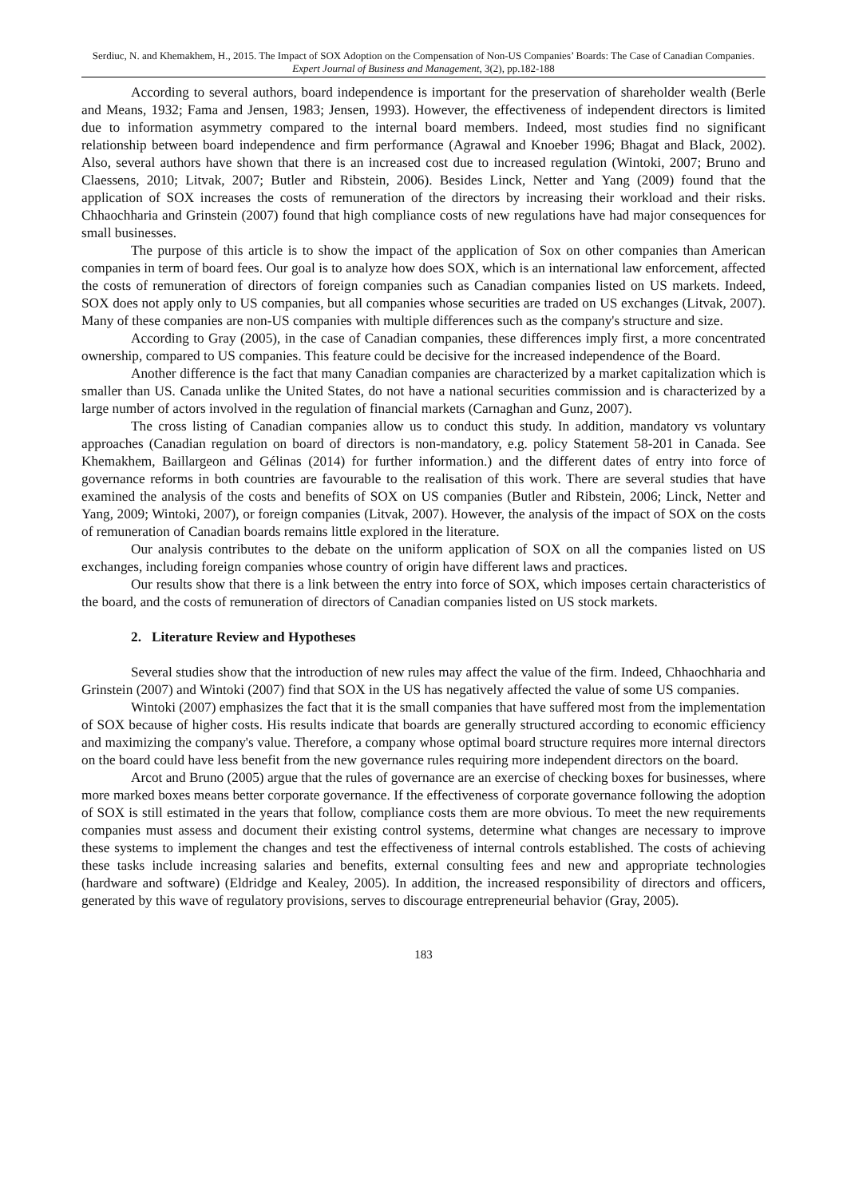Serdiuc, N. and Khemakhem, H., 2015. The Impact of SOX Adoption on the Compensation of Non-US Companies’ Boards: The Case of Canadian Companies. Expert Journal of Business and Management, 3(2), pp.182-188
According to several authors, board independence is important for the preservation of shareholder wealth (Berle and Means, 1932; Fama and Jensen, 1983; Jensen, 1993). However, the effectiveness of independent directors is limited due to information asymmetry compared to the internal board members. Indeed, most studies find no significant relationship between board independence and firm performance (Agrawal and Knoeber 1996; Bhagat and Black, 2002). Also, several authors have shown that there is an increased cost due to increased regulation (Wintoki, 2007; Bruno and Claessens, 2010; Litvak, 2007; Butler and Ribstein, 2006). Besides Linck, Netter and Yang (2009) found that the application of SOX increases the costs of remuneration of the directors by increasing their workload and their risks. Chhaochharia and Grinstein (2007) found that high compliance costs of new regulations have had major consequences for small businesses.
The purpose of this article is to show the impact of the application of Sox on other companies than American companies in term of board fees. Our goal is to analyze how does SOX, which is an international law enforcement, affected the costs of remuneration of directors of foreign companies such as Canadian companies listed on US markets. Indeed, SOX does not apply only to US companies, but all companies whose securities are traded on US exchanges (Litvak, 2007). Many of these companies are non-US companies with multiple differences such as the company's structure and size.
According to Gray (2005), in the case of Canadian companies, these differences imply first, a more concentrated ownership, compared to US companies. This feature could be decisive for the increased independence of the Board.
Another difference is the fact that many Canadian companies are characterized by a market capitalization which is smaller than US. Canada unlike the United States, do not have a national securities commission and is characterized by a large number of actors involved in the regulation of financial markets (Carnaghan and Gunz, 2007).
The cross listing of Canadian companies allow us to conduct this study. In addition, mandatory vs voluntary approaches (Canadian regulation on board of directors is non-mandatory, e.g. policy Statement 58-201 in Canada. See Khemakhem, Baillargeon and Gélinas (2014) for further information.) and the different dates of entry into force of governance reforms in both countries are favourable to the realisation of this work. There are several studies that have examined the analysis of the costs and benefits of SOX on US companies (Butler and Ribstein, 2006; Linck, Netter and Yang, 2009; Wintoki, 2007), or foreign companies (Litvak, 2007). However, the analysis of the impact of SOX on the costs of remuneration of Canadian boards remains little explored in the literature.
Our analysis contributes to the debate on the uniform application of SOX on all the companies listed on US exchanges, including foreign companies whose country of origin have different laws and practices.
Our results show that there is a link between the entry into force of SOX, which imposes certain characteristics of the board, and the costs of remuneration of directors of Canadian companies listed on US stock markets.
2. Literature Review and Hypotheses
Several studies show that the introduction of new rules may affect the value of the firm. Indeed, Chhaochharia and Grinstein (2007) and Wintoki (2007) find that SOX in the US has negatively affected the value of some US companies.
Wintoki (2007) emphasizes the fact that it is the small companies that have suffered most from the implementation of SOX because of higher costs. His results indicate that boards are generally structured according to economic efficiency and maximizing the company's value. Therefore, a company whose optimal board structure requires more internal directors on the board could have less benefit from the new governance rules requiring more independent directors on the board.
Arcot and Bruno (2005) argue that the rules of governance are an exercise of checking boxes for businesses, where more marked boxes means better corporate governance. If the effectiveness of corporate governance following the adoption of SOX is still estimated in the years that follow, compliance costs them are more obvious. To meet the new requirements companies must assess and document their existing control systems, determine what changes are necessary to improve these systems to implement the changes and test the effectiveness of internal controls established. The costs of achieving these tasks include increasing salaries and benefits, external consulting fees and new and appropriate technologies (hardware and software) (Eldridge and Kealey, 2005). In addition, the increased responsibility of directors and officers, generated by this wave of regulatory provisions, serves to discourage entrepreneurial behavior (Gray, 2005).
183